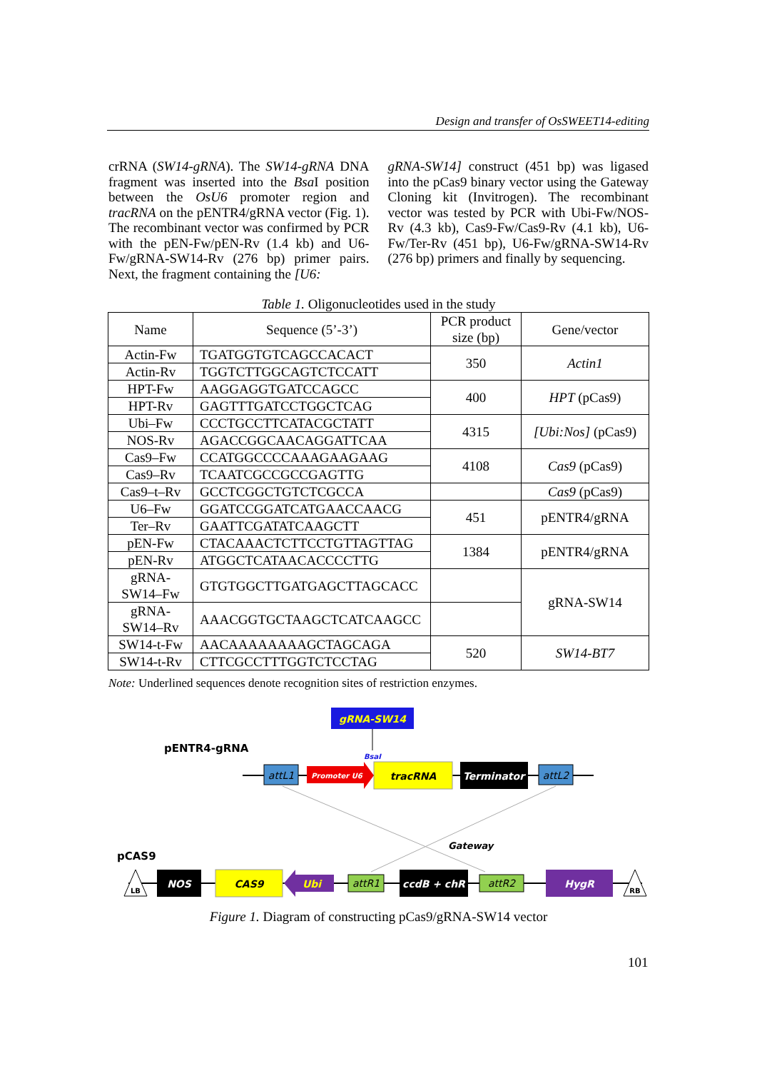Design and transfer of OsSWEET14-editing
crRNA (SW14-gRNA). The SW14-gRNA DNA fragment was inserted into the Bsa I position between the OsU6 promoter region and tracRNA on the pENTR4/gRNA vector (Fig. 1). The recombinant vector was confirmed by PCR with the pEN-Fw/pEN-Rv (1.4 kb) and U6-Fw/gRNA-SW14-Rv (276 bp) primer pairs. Next, the fragment containing the [U6:
gRNA-SW14] construct (451 bp) was ligased into the pCas9 binary vector using the Gateway Cloning kit (Invitrogen). The recombinant vector was tested by PCR with Ubi-Fw/NOS-Rv (4.3 kb), Cas9-Fw/Cas9-Rv (4.1 kb), U6-Fw/Ter-Rv (451 bp), U6-Fw/gRNA-SW14-Rv (276 bp) primers and finally by sequencing.
Table 1. Oligonucleotides used in the study
| Name | Sequence (5’-3’) | PCR product size (bp) | Gene/vector |
| --- | --- | --- | --- |
| Actin-Fw | TGATGGTGTCAGCCACACT | 350 | Actin1 |
| Actin-Rv | TGGTCTTGGCAGTCTCCATT | | |
| HPT-Fw | AAGGAGGTGATCCAGCC | 400 | HPT (pCas9) |
| HPT-Rv | GAGTTTGATCCTGGCTCAG | | |
| Ubi–Fw | CCCTGCCTTCATACGCTATT | 4315 | [Ubi:Nos] (pCas9) |
| NOS-Rv | AGACCGGCAACAGGATTCAA | | |
| Cas9–Fw | CCATGGCCCCAAAGAAGAAG | 4108 | Cas9 (pCas9) |
| Cas9–Rv | TCAATCGCCGCCGAGTTG | | |
| Cas9–t–Rv | GCCTCGGCTGTCTCGCCA | | Cas9 (pCas9) |
| U6–Fw | GGATCCGGATCATGAACCAACG | 451 | pENTR4/gRNA |
| Ter–Rv | GAATTCGATATCAAGCTT | | |
| pEN-Fw | CTACAAACTCTTCCTGTTAGTTAG | 1384 | pENTR4/gRNA |
| pEN-Rv | ATGGCTCATAACACCCCTTG | | |
| gRNA-SW14–Fw | GTGTGGCTTGATGAGCTTAGCACC | | gRNA-SW14 |
| gRNA-SW14–Rv | AAACGGTGCTAAGCTCATCAAGCC | | |
| SW14-t-Fw | AACAAAAAAAAGCTAGCAGA | 520 | SW14-BT7 |
| SW14-t-Rv | CTTCGCCTTTGGTCTCCTAG | | |
Note: Underlined sequences denote recognition sites of restriction enzymes.
gRNA-SW14
BsaI
pENTR4-gRNA
attL1
Promoter U6
tracRNA
Terminator
attL2
Gateway
pCAS9
LB
NOS
CAS9
Ubi
attR1
ccdB + chR
attR2
HygR
RB
Figure 1. Diagram of constructing pCas9/gRNA-SW14 vector
101